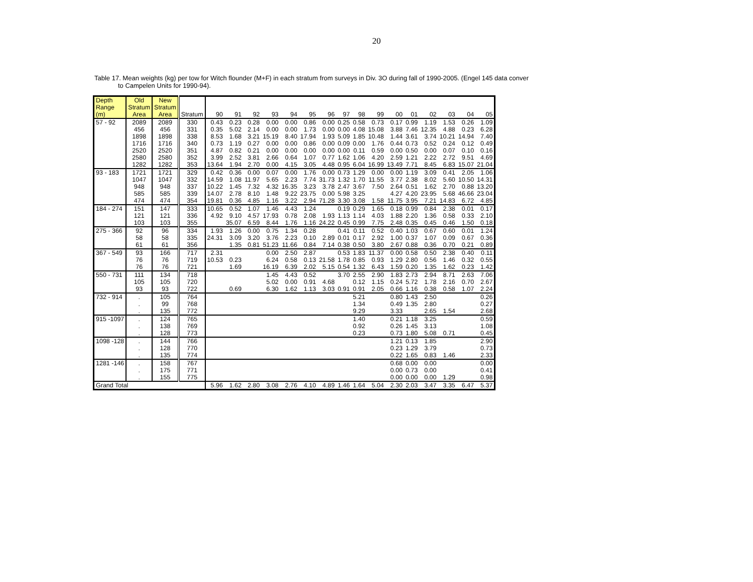20
Table 17. Mean weights (kg) per tow for Witch flounder (M+F) in each stratum from surveys in Div. 3O during fall of 1990-2005. (Engel 145 data conver
to Campelen Units for 1990-94).
| Depth Range (m) | Old Stratum Area | New Stratum Area | Stratum | 90 | 91 | 92 | 93 | 94 | 95 | 96 | 97 | 98 | 99 | 00 | 01 | 02 | 03 | 04 | 05 |
| --- | --- | --- | --- | --- | --- | --- | --- | --- | --- | --- | --- | --- | --- | --- | --- | --- | --- | --- | --- |
| 57 - 92 | 2089 | 2089 | 330 | 0.43 | 0.23 | 0.28 | 0.00 | 0.00 | 0.86 | 0.00 | 0.25 | 0.58 | 0.73 | 0.17 | 0.99 | 1.19 | 1.53 | 0.26 | 1.09 |
| | 456 | 456 | 331 | 0.35 | 5.02 | 2.14 | 0.00 | 0.00 | 1.73 | 0.00 | 0.00 | 4.08 | 15.08 | 3.88 | 7.46 | 12.35 | 4.88 | 0.23 | 6.28 |
| | 1898 | 1898 | 338 | 8.53 | 1.68 | 3.21 | 15.19 | 8.40 | 17.94 | 1.93 | 5.09 | 1.85 | 10.48 | 1.44 | 3.61 | 3.74 | 10.21 | 14.94 | 7.40 |
| | 1716 | 1716 | 340 | 0.73 | 1.19 | 0.27 | 0.00 | 0.00 | 0.86 | 0.00 | 0.09 | 0.00 | 1.76 | 0.44 | 0.73 | 0.52 | 0.24 | 0.12 | 0.49 |
| | 2520 | 2520 | 351 | 4.87 | 0.82 | 0.21 | 0.00 | 0.00 | 0.00 | 0.00 | 0.00 | 0.11 | 0.59 | 0.00 | 0.50 | 0.00 | 0.07 | 0.10 | 0.16 |
| | 2580 | 2580 | 352 | 3.99 | 2.52 | 3.81 | 2.66 | 0.64 | 1.07 | 0.77 | 1.62 | 1.06 | 4.20 | 2.59 | 1.21 | 2.22 | 2.72 | 9.51 | 4.69 |
| | 1282 | 1282 | 353 | 13.64 | 1.94 | 2.70 | 0.00 | 4.15 | 3.05 | 4.48 | 0.95 | 6.04 | 16.99 | 13.49 | 7.71 | 8.45 | 6.83 | 15.07 | 21.04 |
| 93 - 183 | 1721 | 1721 | 329 | 0.42 | 0.36 | 0.00 | 0.07 | 0.00 | 1.76 | 0.00 | 0.73 | 1.29 | 0.00 | 0.00 | 1.19 | 3.09 | 0.41 | 2.05 | 1.06 |
| | 1047 | 1047 | 332 | 14.59 | 1.08 | 11.97 | 5.65 | 2.23 | 7.74 | 31.73 | 1.32 | 1.70 | 11.55 | 3.77 | 2.38 | 8.02 | 5.60 | 10.50 | 14.31 |
| | 948 | 948 | 337 | 10.22 | 1.45 | 7.32 | 4.32 | 16.35 | 3.23 | 3.78 | 2.47 | 3.67 | 7.50 | 2.64 | 0.51 | 1.62 | 2.70 | 0.88 | 13.20 |
| | 585 | 585 | 339 | 14.07 | 2.78 | 8.10 | 1.48 | 9.22 | 23.75 | 0.00 | 5.98 | 3.25 | | 4.27 | 4.20 | 23.95 | 5.68 | 46.66 | 23.04 |
| | 474 | 474 | 354 | 19.81 | 0.36 | 4.85 | 1.16 | 3.22 | 2.94 | 71.28 | 3.30 | 3.08 | 1.58 | 11.75 | 3.95 | 7.21 | 14.83 | 6.72 | 4.85 |
| 184 - 274 | 151 | 147 | 333 | 10.65 | 0.52 | 1.07 | 1.46 | 4.43 | 1.24 | | 0.19 | 0.29 | 1.65 | 0.18 | 0.99 | 0.84 | 2.38 | 0.01 | 0.17 |
| | 121 | 121 | 336 | 4.92 | 9.10 | 4.57 | 17.93 | 0.78 | 2.08 | 1.93 | 1.13 | 1.14 | 4.03 | 1.88 | 2.20 | 1.36 | 0.58 | 0.33 | 2.10 |
| | 103 | 103 | 355 | | 35.07 | 6.59 | 8.44 | 1.76 | 1.16 | 24.22 | 0.45 | 0.99 | 7.75 | 2.48 | 0.35 | 0.45 | 0.46 | 1.50 | 0.18 |
| 275 - 366 | 92 | 96 | 334 | 1.93 | 1.26 | 0.00 | 0.75 | 1.34 | 0.28 | | 0.41 | 0.11 | 0.52 | 0.40 | 1.03 | 0.67 | 0.60 | 0.01 | 1.24 |
| | 58 | 58 | 335 | 24.31 | 3.09 | 3.20 | 3.76 | 2.23 | 0.10 | 2.89 | 0.01 | 0.17 | 2.92 | 1.00 | 0.37 | 1.07 | 0.09 | 0.67 | 0.36 |
| | 61 | 61 | 356 | | 1.35 | 0.81 | 51.23 | 11.66 | 0.84 | 7.14 | 0.38 | 0.50 | 3.80 | 2.67 | 0.88 | 0.36 | 0.70 | 0.21 | 0.89 |
| 367 - 549 | 93 | 166 | 717 | 2.31 | | | 0.00 | 2.50 | 2.87 | | 0.53 | 1.83 | 11.37 | 0.00 | 0.58 | 0.50 | 2.38 | 0.40 | 0.11 |
| | 76 | 76 | 719 | 10.53 | 0.23 | | 6.24 | 0.58 | 0.13 | 21.58 | 1.78 | 0.85 | 0.93 | 1.29 | 2.80 | 0.56 | 1.46 | 0.32 | 0.55 |
| | 76 | 76 | 721 | | 1.69 | | 16.19 | 6.39 | 2.02 | 5.15 | 0.54 | 1.32 | 6.43 | 1.59 | 0.20 | 1.35 | 1.62 | 0.23 | 1.42 |
| 550 - 731 | 111 | 134 | 718 | | | | 1.45 | 4.43 | 0.52 | | 3.70 | 2.55 | 2.90 | 1.83 | 2.73 | 2.94 | 8.71 | 2.63 | 7.06 |
| | 105 | 105 | 720 | | | | 5.02 | 0.00 | 0.91 | 4.68 | | 0.12 | 1.15 | 0.24 | 5.72 | 1.78 | 2.16 | 0.70 | 2.67 |
| | 93 | 93 | 722 | | 0.69 | | 6.30 | 1.62 | 1.13 | 3.03 | 0.91 | 0.91 | 2.05 | 0.66 | 1.16 | 0.38 | 0.58 | 1.07 | 2.24 |
| 732 - 914 | . | 105 | 764 | | | | | | | | | 5.21 | | 0.80 | 1.43 | 2.50 | | | 0.26 |
| | . | 99 | 768 | | | | | | | | | 1.34 | | 0.49 | 1.35 | 2.80 | | | 0.27 |
| | . | 135 | 772 | | | | | | | | | 9.29 | | 3.33 | | 2.65 | 1.54 | | 2.68 |
| 915 -1097 | . | 124 | 765 | | | | | | | | | 1.40 | | 0.21 | 1.18 | 3.25 | | | 0.59 |
| | . | 138 | 769 | | | | | | | | | 0.92 | | 0.26 | 1.45 | 3.13 | | | 1.08 |
| | . | 128 | 773 | | | | | | | | | 0.23 | | 0.73 | 1.80 | 5.08 | 0.71 | | 0.45 |
| 1098 -128 | . | 144 | 766 | | | | | | | | | | | 1.21 | 0.13 | 1.85 | | | 2.90 |
| | . | 128 | 770 | | | | | | | | | | | 0.23 | 1.29 | 3.79 | | | 0.73 |
| | . | 135 | 774 | | | | | | | | | | | 0.22 | 1.65 | 0.83 | 1.46 | | 2.33 |
| 1281 -146 | . | 158 | 767 | | | | | | | | | | | 0.68 | 0.00 | 0.00 | | | 0.00 |
| | . | 175 | 771 | | | | | | | | | | | 0.00 | 0.73 | 0.00 | | | 0.41 |
| | . | 155 | 775 | | | | | | | | | | | 0.00 | 0.00 | 0.00 | 1.29 | | 0.98 |
| Grand Total | | | | 5.96 | 1.62 | 2.80 | 3.08 | 2.76 | 4.10 | 4.89 | 1.46 | 1.64 | 5.04 | 2.30 | 2.03 | 3.47 | 3.35 | 6.47 | 5.37 |